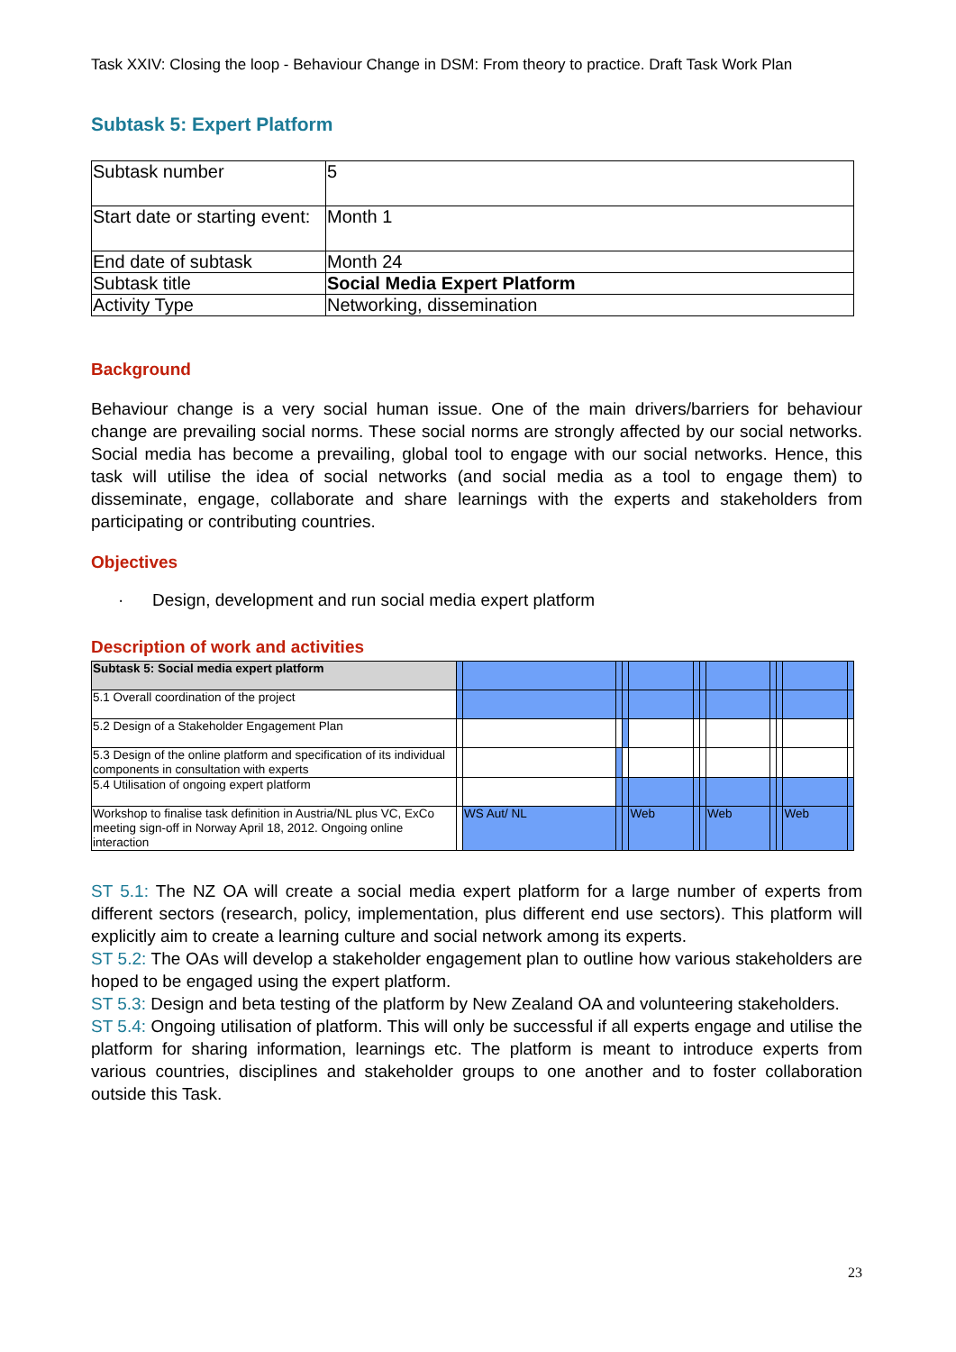Task XXIV: Closing the loop - Behaviour Change in DSM: From theory to practice. Draft Task Work Plan
Subtask 5: Expert Platform
| Subtask number | 5 |
| Start date or starting event: | Month 1 |
| End date of subtask | Month 24 |
| Subtask title | Social Media Expert Platform |
| Activity Type | Networking, dissemination |
Background
Behaviour change is a very social human issue. One of the main drivers/barriers for behaviour change are prevailing social norms. These social norms are strongly affected by our social networks. Social media has become a prevailing, global tool to engage with our social networks. Hence, this task will utilise the idea of social networks (and social media as a tool to engage them) to disseminate, engage, collaborate and share learnings with the experts and stakeholders from participating or contributing countries.
Objectives
· Design, development and run social media expert platform
Description of work and activities
| Subtask 5: Social media expert platform | | | | | | | | | | | | |
| 5.1 Overall coordination of the project | | | | | | | | | | | | |
| 5.2 Design of a Stakeholder Engagement Plan | | | | | | | | | | | | |
| 5.3 Design of the online platform and specification of its individual components in consultation with experts | | | | | | | | | | | | |
| 5.4 Utilisation of ongoing expert platform | | | | | | | | | | | | |
| Workshop to finalise task definition in Austria/NL plus VC, ExCo meeting sign-off in Norway April 18, 2012. Ongoing online interaction | | WS Aut/ NL | | | Web | | | Web | | | Web | |
ST 5.1: The NZ OA will create a social media expert platform for a large number of experts from different sectors (research, policy, implementation, plus different end use sectors). This platform will explicitly aim to create a learning culture and social network among its experts.
ST 5.2: The OAs will develop a stakeholder engagement plan to outline how various stakeholders are hoped to be engaged using the expert platform.
ST 5.3: Design and beta testing of the platform by New Zealand OA and volunteering stakeholders.
ST 5.4: Ongoing utilisation of platform. This will only be successful if all experts engage and utilise the platform for sharing information, learnings etc. The platform is meant to introduce experts from various countries, disciplines and stakeholder groups to one another and to foster collaboration outside this Task.
23